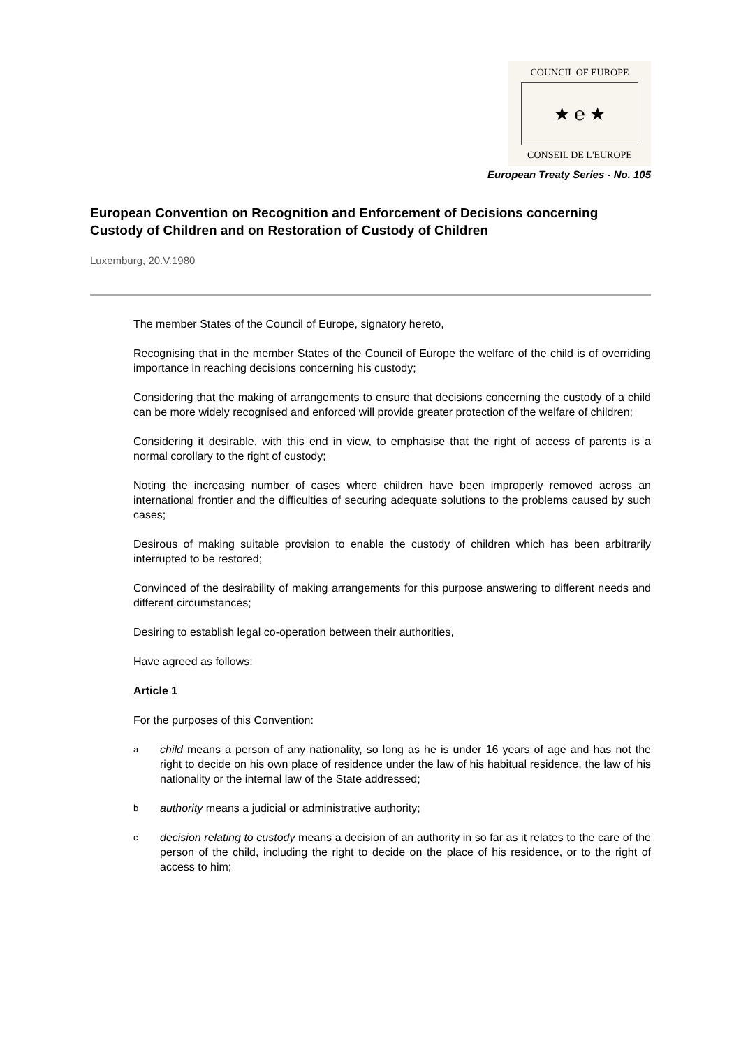COUNCIL OF EUROPE
★ ℮ ★
CONSEIL DE L'EUROPE
European Treaty Series - No. 105
European Convention on Recognition and Enforcement of Decisions concerning Custody of Children and on Restoration of Custody of Children
Luxemburg, 20.V.1980
The member States of the Council of Europe, signatory hereto,
Recognising that in the member States of the Council of Europe the welfare of the child is of overriding importance in reaching decisions concerning his custody;
Considering that the making of arrangements to ensure that decisions concerning the custody of a child can be more widely recognised and enforced will provide greater protection of the welfare of children;
Considering it desirable, with this end in view, to emphasise that the right of access of parents is a normal corollary to the right of custody;
Noting the increasing number of cases where children have been improperly removed across an international frontier and the difficulties of securing adequate solutions to the problems caused by such cases;
Desirous of making suitable provision to enable the custody of children which has been arbitrarily interrupted to be restored;
Convinced of the desirability of making arrangements for this purpose answering to different needs and different circumstances;
Desiring to establish legal co-operation between their authorities,
Have agreed as follows:
Article 1
For the purposes of this Convention:
a
child means a person of any nationality, so long as he is under 16 years of age and has not the right to decide on his own place of residence under the law of his habitual residence, the law of his nationality or the internal law of the State addressed;
b
authority means a judicial or administrative authority;
c
decision relating to custody means a decision of an authority in so far as it relates to the care of the person of the child, including the right to decide on the place of his residence, or to the right of access to him;